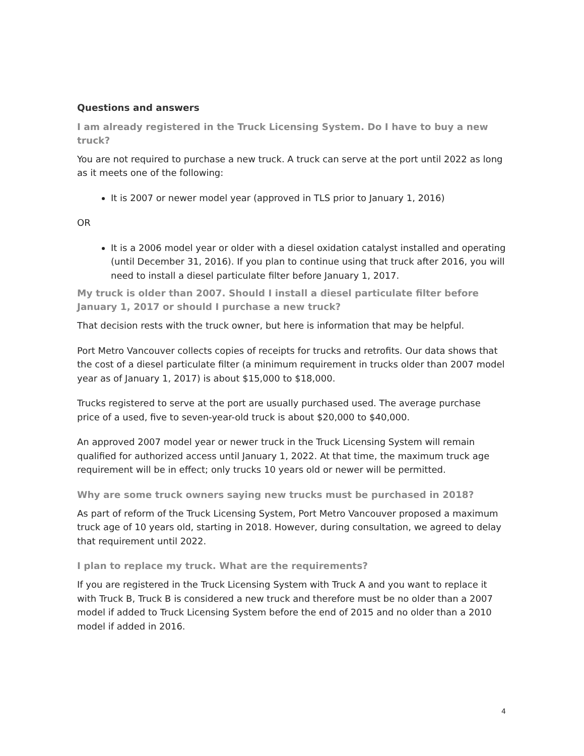Questions and answers
I am already registered in the Truck Licensing System. Do I have to buy a new truck?
You are not required to purchase a new truck. A truck can serve at the port until 2022 as long as it meets one of the following:
It is 2007 or newer model year (approved in TLS prior to January 1, 2016)
OR
It is a 2006 model year or older with a diesel oxidation catalyst installed and operating (until December 31, 2016). If you plan to continue using that truck after 2016, you will need to install a diesel particulate filter before January 1, 2017.
My truck is older than 2007. Should I install a diesel particulate filter before January 1, 2017 or should I purchase a new truck?
That decision rests with the truck owner, but here is information that may be helpful.
Port Metro Vancouver collects copies of receipts for trucks and retrofits. Our data shows that the cost of a diesel particulate filter (a minimum requirement in trucks older than 2007 model year as of January 1, 2017) is about $15,000 to $18,000.
Trucks registered to serve at the port are usually purchased used. The average purchase price of a used, five to seven-year-old truck is about $20,000 to $40,000.
An approved 2007 model year or newer truck in the Truck Licensing System will remain qualified for authorized access until January 1, 2022. At that time, the maximum truck age requirement will be in effect; only trucks 10 years old or newer will be permitted.
Why are some truck owners saying new trucks must be purchased in 2018?
As part of reform of the Truck Licensing System, Port Metro Vancouver proposed a maximum truck age of 10 years old, starting in 2018. However, during consultation, we agreed to delay that requirement until 2022.
I plan to replace my truck. What are the requirements?
If you are registered in the Truck Licensing System with Truck A and you want to replace it with Truck B, Truck B is considered a new truck and therefore must be no older than a 2007 model if added to Truck Licensing System before the end of 2015 and no older than a 2010 model if added in 2016.
4